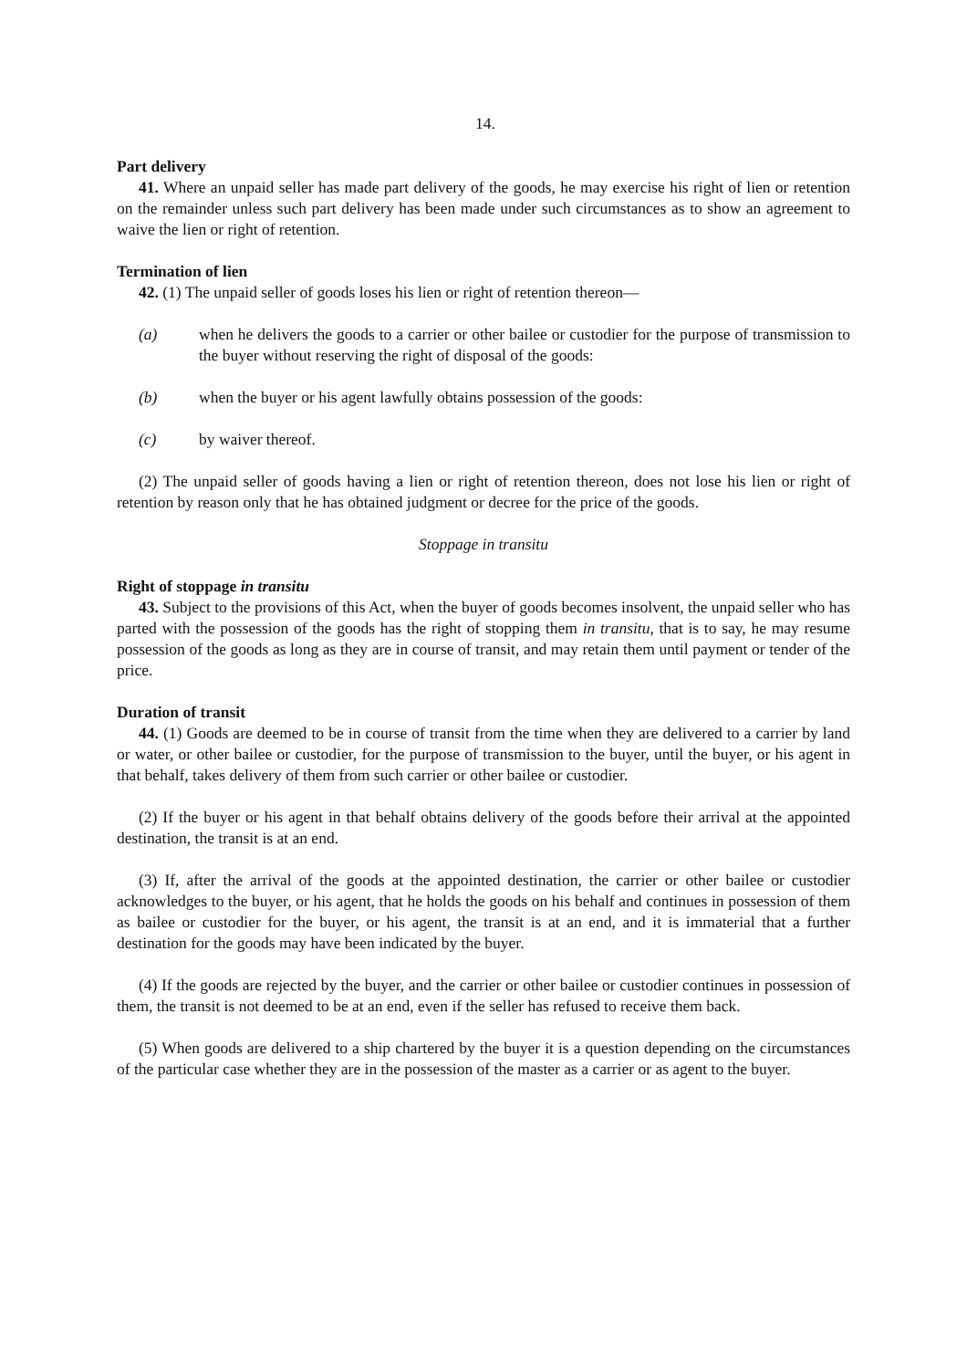14.
Part delivery
41. Where an unpaid seller has made part delivery of the goods, he may exercise his right of lien or retention on the remainder unless such part delivery has been made under such circumstances as to show an agreement to waive the lien or right of retention.
Termination of lien
42. (1) The unpaid seller of goods loses his lien or right of retention thereon—
(a) when he delivers the goods to a carrier or other bailee or custodier for the purpose of transmission to the buyer without reserving the right of disposal of the goods:
(b) when the buyer or his agent lawfully obtains possession of the goods:
(c) by waiver thereof.
(2) The unpaid seller of goods having a lien or right of retention thereon, does not lose his lien or right of retention by reason only that he has obtained judgment or decree for the price of the goods.
Stoppage in transitu
Right of stoppage in transitu
43. Subject to the provisions of this Act, when the buyer of goods becomes insolvent, the unpaid seller who has parted with the possession of the goods has the right of stopping them in transitu, that is to say, he may resume possession of the goods as long as they are in course of transit, and may retain them until payment or tender of the price.
Duration of transit
44. (1) Goods are deemed to be in course of transit from the time when they are delivered to a carrier by land or water, or other bailee or custodier, for the purpose of transmission to the buyer, until the buyer, or his agent in that behalf, takes delivery of them from such carrier or other bailee or custodier.
(2) If the buyer or his agent in that behalf obtains delivery of the goods before their arrival at the appointed destination, the transit is at an end.
(3) If, after the arrival of the goods at the appointed destination, the carrier or other bailee or custodier acknowledges to the buyer, or his agent, that he holds the goods on his behalf and continues in possession of them as bailee or custodier for the buyer, or his agent, the transit is at an end, and it is immaterial that a further destination for the goods may have been indicated by the buyer.
(4) If the goods are rejected by the buyer, and the carrier or other bailee or custodier continues in possession of them, the transit is not deemed to be at an end, even if the seller has refused to receive them back.
(5) When goods are delivered to a ship chartered by the buyer it is a question depending on the circumstances of the particular case whether they are in the possession of the master as a carrier or as agent to the buyer.